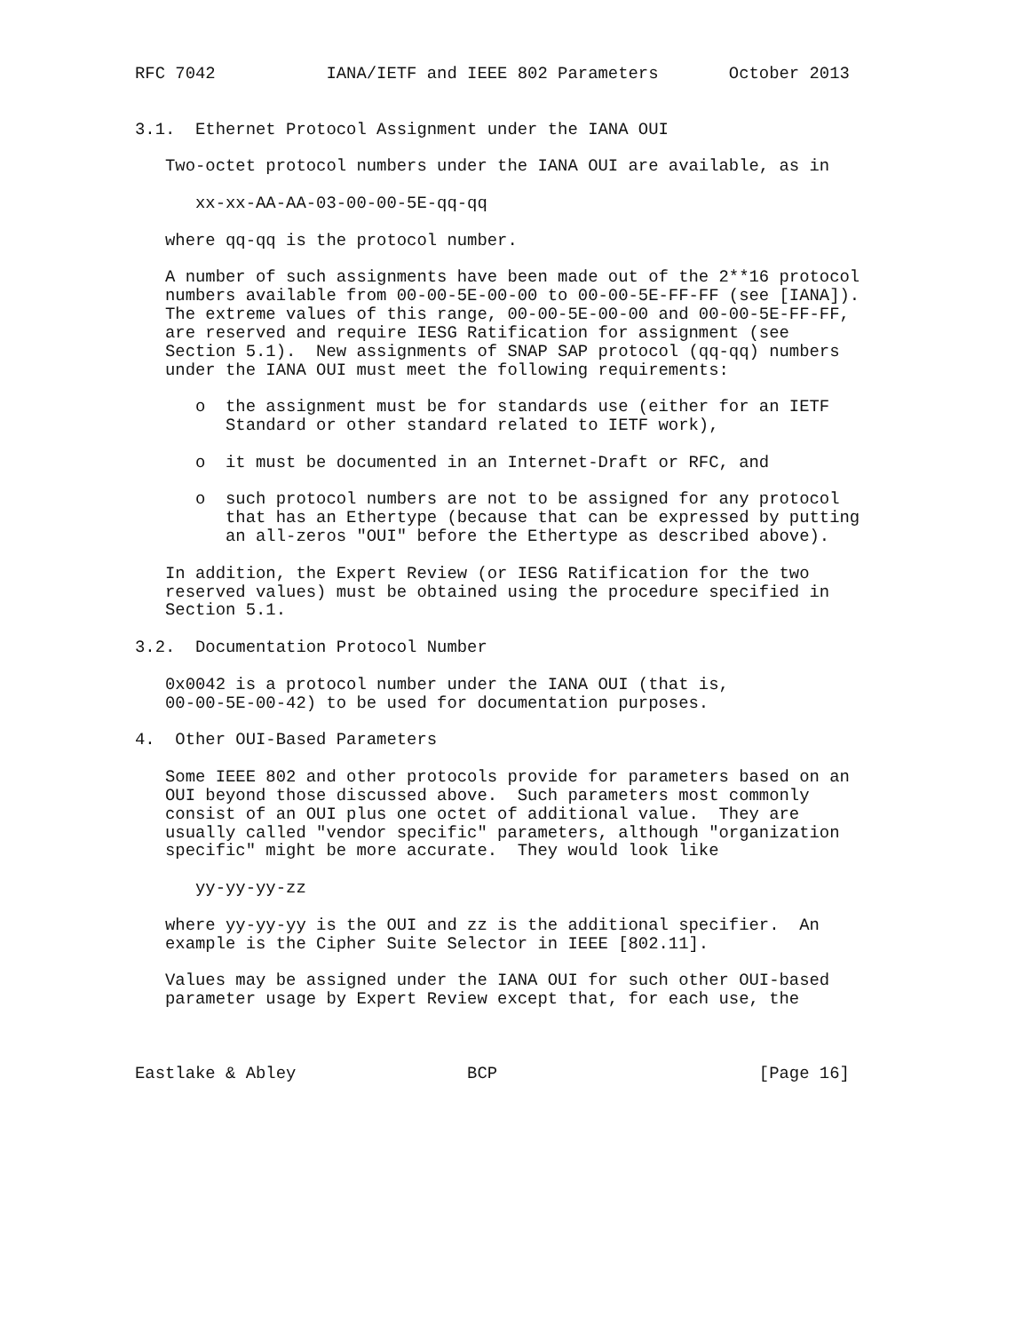RFC 7042           IANA/IETF and IEEE 802 Parameters       October 2013


3.1.  Ethernet Protocol Assignment under the IANA OUI

   Two-octet protocol numbers under the IANA OUI are available, as in

      xx-xx-AA-AA-03-00-00-5E-qq-qq

   where qq-qq is the protocol number.

   A number of such assignments have been made out of the 2**16 protocol
   numbers available from 00-00-5E-00-00 to 00-00-5E-FF-FF (see [IANA]).
   The extreme values of this range, 00-00-5E-00-00 and 00-00-5E-FF-FF,
   are reserved and require IESG Ratification for assignment (see
   Section 5.1).  New assignments of SNAP SAP protocol (qq-qq) numbers
   under the IANA OUI must meet the following requirements:

      o  the assignment must be for standards use (either for an IETF
         Standard or other standard related to IETF work),

      o  it must be documented in an Internet-Draft or RFC, and

      o  such protocol numbers are not to be assigned for any protocol
         that has an Ethertype (because that can be expressed by putting
         an all-zeros "OUI" before the Ethertype as described above).

   In addition, the Expert Review (or IESG Ratification for the two
   reserved values) must be obtained using the procedure specified in
   Section 5.1.

3.2.  Documentation Protocol Number

   0x0042 is a protocol number under the IANA OUI (that is,
   00-00-5E-00-42) to be used for documentation purposes.

4.  Other OUI-Based Parameters

   Some IEEE 802 and other protocols provide for parameters based on an
   OUI beyond those discussed above.  Such parameters most commonly
   consist of an OUI plus one octet of additional value.  They are
   usually called "vendor specific" parameters, although "organization
   specific" might be more accurate.  They would look like

      yy-yy-yy-zz

   where yy-yy-yy is the OUI and zz is the additional specifier.  An
   example is the Cipher Suite Selector in IEEE [802.11].

   Values may be assigned under the IANA OUI for such other OUI-based
   parameter usage by Expert Review except that, for each use, the



Eastlake & Abley                 BCP                          [Page 16]